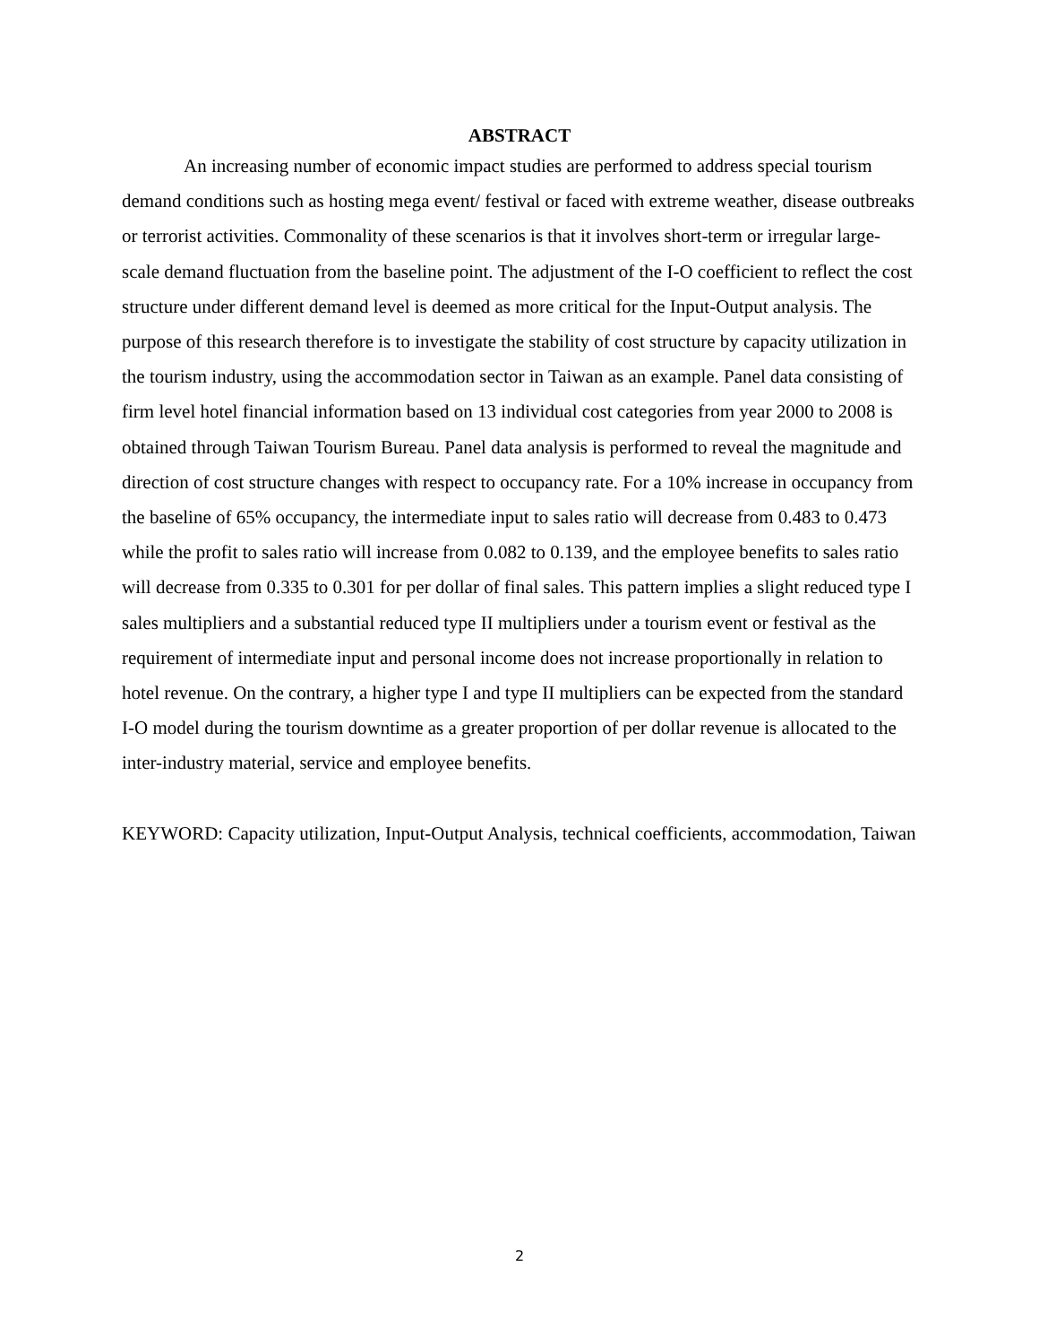ABSTRACT
An increasing number of economic impact studies are performed to address special tourism demand conditions such as hosting mega event/ festival or faced with extreme weather, disease outbreaks or terrorist activities. Commonality of these scenarios is that it involves short-term or irregular large-scale demand fluctuation from the baseline point. The adjustment of the I-O coefficient to reflect the cost structure under different demand level is deemed as more critical for the Input-Output analysis. The purpose of this research therefore is to investigate the stability of cost structure by capacity utilization in the tourism industry, using the accommodation sector in Taiwan as an example. Panel data consisting of firm level hotel financial information based on 13 individual cost categories from year 2000 to 2008 is obtained through Taiwan Tourism Bureau. Panel data analysis is performed to reveal the magnitude and direction of cost structure changes with respect to occupancy rate. For a 10% increase in occupancy from the baseline of 65% occupancy, the intermediate input to sales ratio will decrease from 0.483 to 0.473 while the profit to sales ratio will increase from 0.082 to 0.139, and the employee benefits to sales ratio will decrease from 0.335 to 0.301 for per dollar of final sales. This pattern implies a slight reduced type I sales multipliers and a substantial reduced type II multipliers under a tourism event or festival as the requirement of intermediate input and personal income does not increase proportionally in relation to hotel revenue. On the contrary, a higher type I and type II multipliers can be expected from the standard I-O model during the tourism downtime as a greater proportion of per dollar revenue is allocated to the inter-industry material, service and employee benefits.
KEYWORD: Capacity utilization, Input-Output Analysis, technical coefficients, accommodation, Taiwan
2